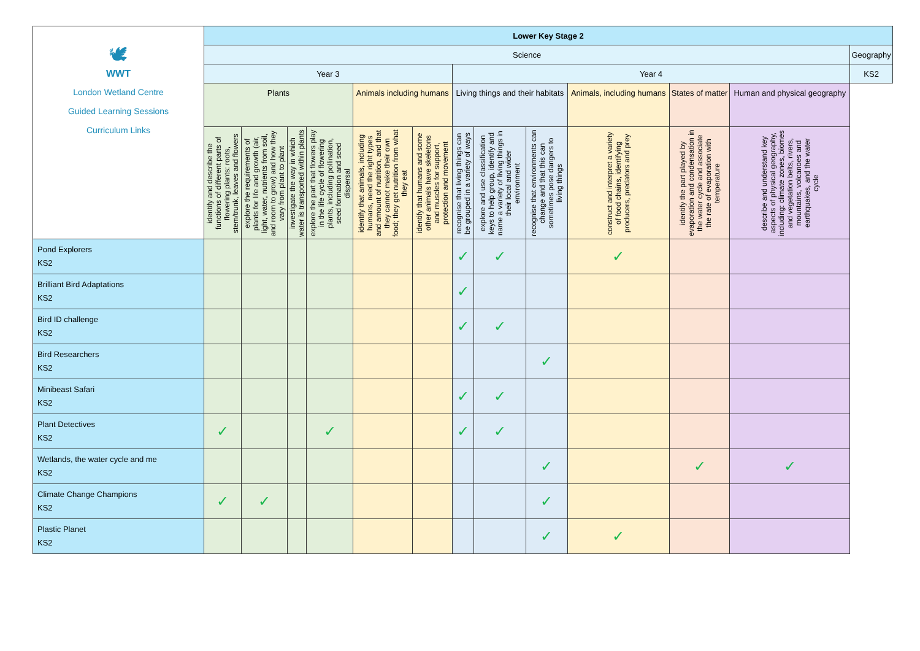| 🕊 WWT London Wetland Centre Guided Learning Sessions Curriculum Links | Lower Key Stage 2 | | | | | | | | | | | | |
| | Science | | | | | | | | | | | | Geography |
| | Year 3 | | | | | | Year 4 | | | | | | KS2 |
| | Plants | | | | Animals including humans | | Living things and their habitats | | | Animals, including humans | States of matter | Human and physical geography | |
| | identify and describe the functions of different parts of flowering plants: roots, stem/trunk, leaves and flowers | explore the requirements of plants for life and growth (air, light, water, nutrients from soil, and room to grow) and how they vary from plant to plant | investigate the way in which water is transported within plants | explore the part that flowers play in the life cycle of flowering plants, including pollination, seed formation and seed dispersal | identify that animals, including humans, need the right types and amount of nutrition, and that they cannot make their own food; they get nutrition from what they eat | identify that humans and some other animals have skeletons and muscles for support, protection and movement | recognise that living things can be grouped in a variety of ways | explore and use classification keys to help group, identify and name a variety of living things in their local and wider environment | recognise that environments can change and that this can sometimes pose dangers to living things | construct and interpret a variety of food chains, identifying producers, predators and prey | identify the part played by evaporation and condensation in the water cycle and associate the rate of evaporation with temperature | describe and understand key aspects of physical geography, including: climate zones, biomes and vegetation belts, rivers, mountains, volcanoes and earthquakes, and the water cycle | |
| Pond Explorers KS2 | | | | | | | ✓ | ✓ | | ✓ | | | |
| Brilliant Bird Adaptations KS2 | | | | | | | ✓ | | | | | | |
| Bird ID challenge KS2 | | | | | | | ✓ | ✓ | | | | | |
| Bird Researchers KS2 | | | | | | | | | ✓ | | | | |
| Minibeast Safari KS2 | | | | | | | ✓ | ✓ | | | | | |
| Plant Detectives KS2 | ✓ | | | ✓ | | | ✓ | ✓ | | | | | |
| Wetlands, the water cycle and me KS2 | | | | | | | | | ✓ | | ✓ | ✓ | |
| Climate Change Champions KS2 | ✓ | ✓ | | | | | | | ✓ | | | | |
| Plastic Planet KS2 | | | | | | | | | ✓ | ✓ | | | |